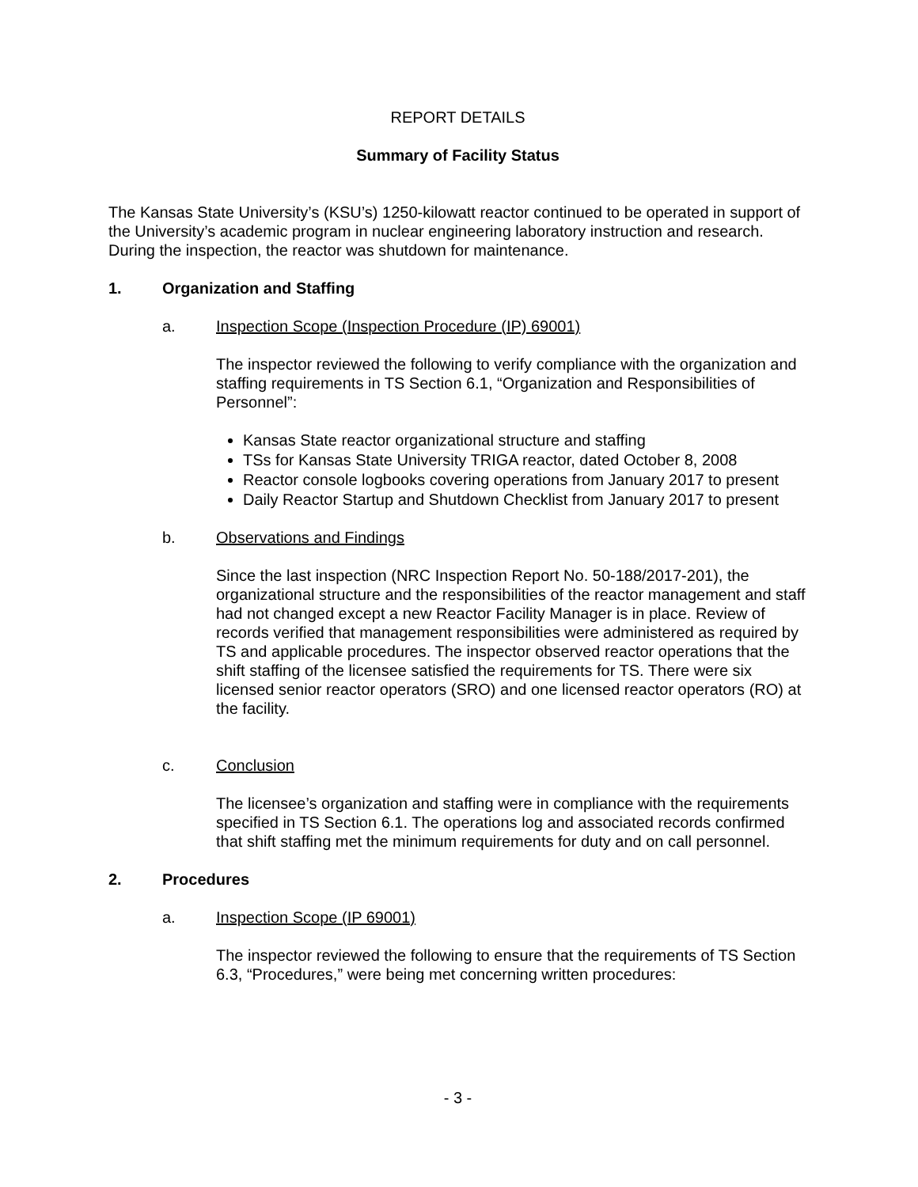REPORT DETAILS
Summary of Facility Status
The Kansas State University’s (KSU’s) 1250-kilowatt reactor continued to be operated in support of the University’s academic program in nuclear engineering laboratory instruction and research. During the inspection, the reactor was shutdown for maintenance.
1. Organization and Staffing
a. Inspection Scope (Inspection Procedure (IP) 69001)
The inspector reviewed the following to verify compliance with the organization and staffing requirements in TS Section 6.1, “Organization and Responsibilities of Personnel”:
Kansas State reactor organizational structure and staffing
TSs for Kansas State University TRIGA reactor, dated October 8, 2008
Reactor console logbooks covering operations from January 2017 to present
Daily Reactor Startup and Shutdown Checklist from January 2017 to present
b. Observations and Findings
Since the last inspection (NRC Inspection Report No. 50-188/2017-201), the organizational structure and the responsibilities of the reactor management and staff had not changed except a new Reactor Facility Manager is in place. Review of records verified that management responsibilities were administered as required by TS and applicable procedures. The inspector observed reactor operations that the shift staffing of the licensee satisfied the requirements for TS. There were six licensed senior reactor operators (SRO) and one licensed reactor operators (RO) at the facility.
c. Conclusion
The licensee’s organization and staffing were in compliance with the requirements specified in TS Section 6.1. The operations log and associated records confirmed that shift staffing met the minimum requirements for duty and on call personnel.
2. Procedures
a. Inspection Scope (IP 69001)
The inspector reviewed the following to ensure that the requirements of TS Section 6.3, “Procedures,” were being met concerning written procedures:
- 3 -